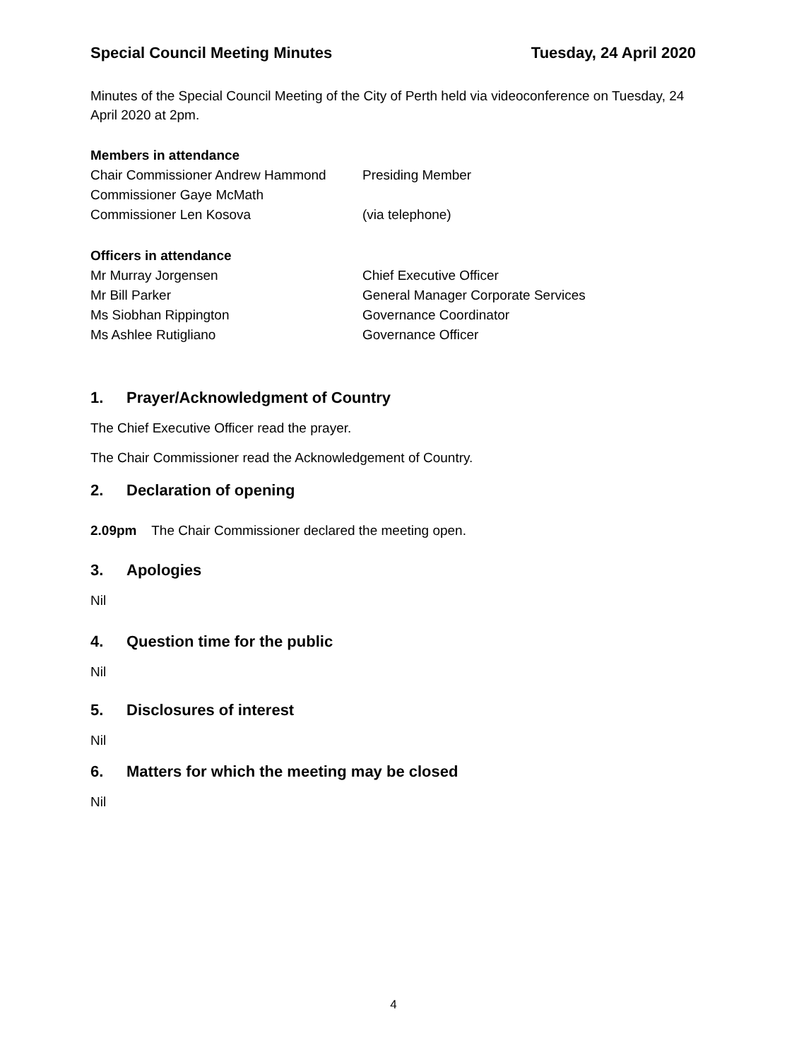Special Council Meeting Minutes Tuesday, 24 April 2020
Minutes of the Special Council Meeting of the City of Perth held via videoconference on Tuesday, 24 April 2020 at 2pm.
Members in attendance
Chair Commissioner Andrew Hammond Presiding Member
Commissioner Gaye McMath
Commissioner Len Kosova (via telephone)
Officers in attendance
Mr Murray Jorgensen Chief Executive Officer
Mr Bill Parker General Manager Corporate Services
Ms Siobhan Rippington Governance Coordinator
Ms Ashlee Rutigliano Governance Officer
1. Prayer/Acknowledgment of Country
The Chief Executive Officer read the prayer.
The Chair Commissioner read the Acknowledgement of Country.
2. Declaration of opening
2.09pm The Chair Commissioner declared the meeting open.
3. Apologies
Nil
4. Question time for the public
Nil
5. Disclosures of interest
Nil
6. Matters for which the meeting may be closed
Nil
4